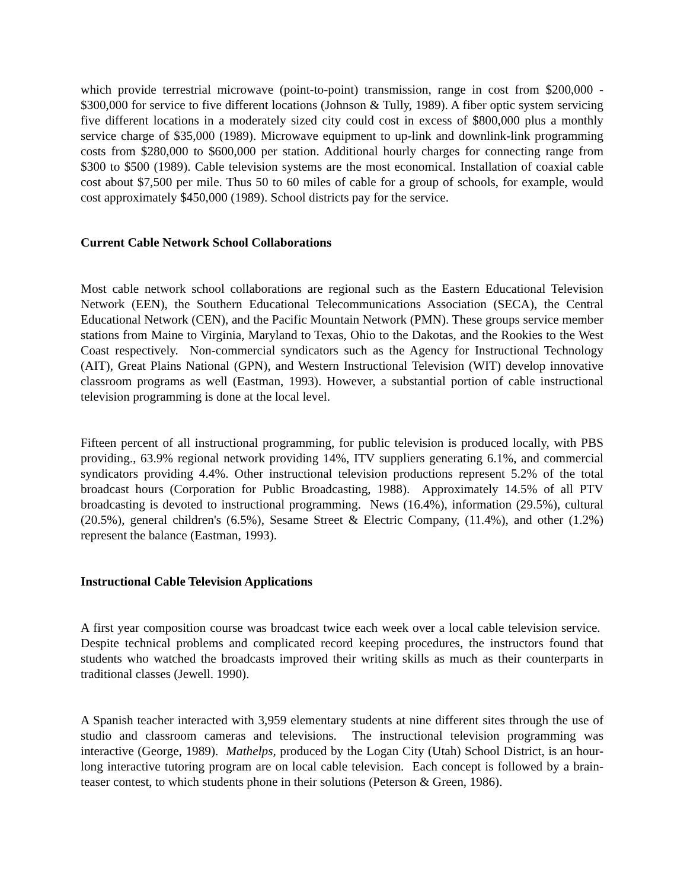which provide terrestrial microwave (point-to-point) transmission, range in cost from $200,000 - $300,000 for service to five different locations (Johnson & Tully, 1989). A fiber optic system servicing five different locations in a moderately sized city could cost in excess of $800,000 plus a monthly service charge of $35,000 (1989). Microwave equipment to up-link and downlink-link programming costs from $280,000 to $600,000 per station. Additional hourly charges for connecting range from $300 to $500 (1989). Cable television systems are the most economical. Installation of coaxial cable cost about $7,500 per mile. Thus 50 to 60 miles of cable for a group of schools, for example, would cost approximately $450,000 (1989). School districts pay for the service.
Current Cable Network School Collaborations
Most cable network school collaborations are regional such as the Eastern Educational Television Network (EEN), the Southern Educational Telecommunications Association (SECA), the Central Educational Network (CEN), and the Pacific Mountain Network (PMN). These groups service member stations from Maine to Virginia, Maryland to Texas, Ohio to the Dakotas, and the Rookies to the West Coast respectively. Non-commercial syndicators such as the Agency for Instructional Technology (AIT), Great Plains National (GPN), and Western Instructional Television (WIT) develop innovative classroom programs as well (Eastman, 1993). However, a substantial portion of cable instructional television programming is done at the local level.
Fifteen percent of all instructional programming, for public television is produced locally, with PBS providing., 63.9% regional network providing 14%, ITV suppliers generating 6.1%, and commercial syndicators providing 4.4%. Other instructional television productions represent 5.2% of the total broadcast hours (Corporation for Public Broadcasting, 1988). Approximately 14.5% of all PTV broadcasting is devoted to instructional programming. News (16.4%), information (29.5%), cultural (20.5%), general children's (6.5%), Sesame Street & Electric Company, (11.4%), and other (1.2%) represent the balance (Eastman, 1993).
Instructional Cable Television Applications
A first year composition course was broadcast twice each week over a local cable television service. Despite technical problems and complicated record keeping procedures, the instructors found that students who watched the broadcasts improved their writing skills as much as their counterparts in traditional classes (Jewell. 1990).
A Spanish teacher interacted with 3,959 elementary students at nine different sites through the use of studio and classroom cameras and televisions. The instructional television programming was interactive (George, 1989). Mathelps, produced by the Logan City (Utah) School District, is an hour-long interactive tutoring program are on local cable television. Each concept is followed by a brain-teaser contest, to which students phone in their solutions (Peterson & Green, 1986).